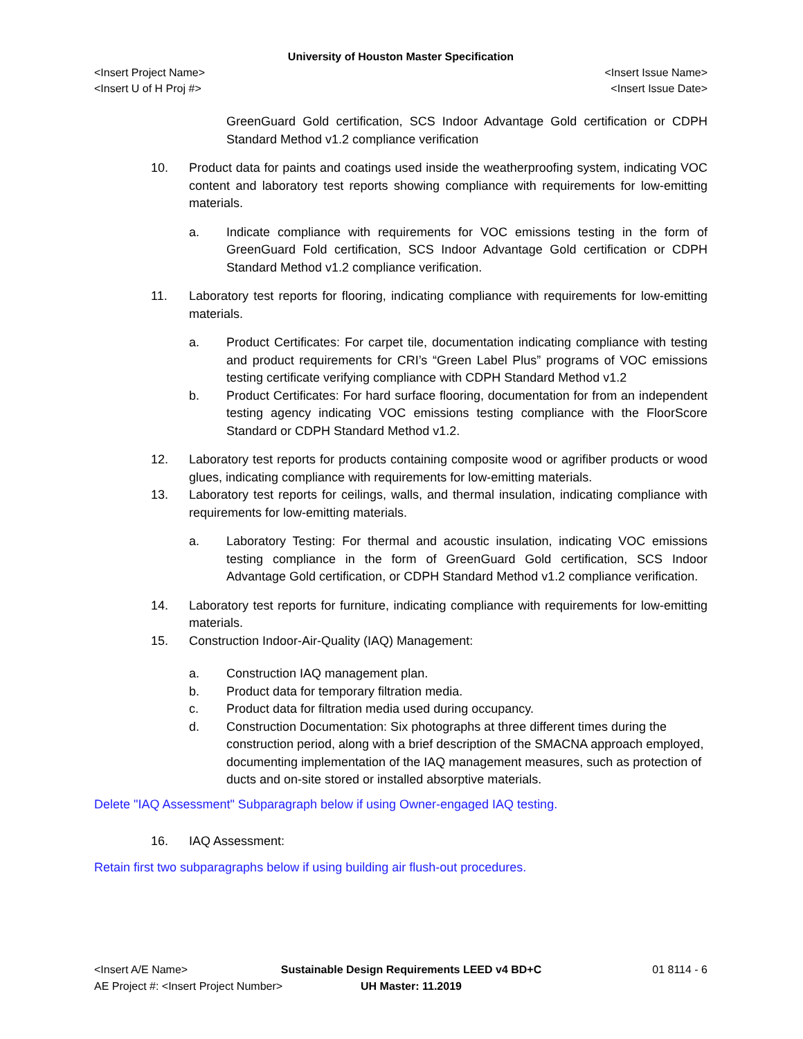University of Houston Master Specification
<Insert Project Name> <Insert Issue Name>
<Insert U of H Proj #> <Insert Issue Date>
GreenGuard Gold certification, SCS Indoor Advantage Gold certification or CDPH Standard Method v1.2 compliance verification
10. Product data for paints and coatings used inside the weatherproofing system, indicating VOC content and laboratory test reports showing compliance with requirements for low-emitting materials.
a. Indicate compliance with requirements for VOC emissions testing in the form of GreenGuard Fold certification, SCS Indoor Advantage Gold certification or CDPH Standard Method v1.2 compliance verification.
11. Laboratory test reports for flooring, indicating compliance with requirements for low-emitting materials.
a. Product Certificates: For carpet tile, documentation indicating compliance with testing and product requirements for CRI’s “Green Label Plus” programs of VOC emissions testing certificate verifying compliance with CDPH Standard Method v1.2
b. Product Certificates: For hard surface flooring, documentation for from an independent testing agency indicating VOC emissions testing compliance with the FloorScore Standard or CDPH Standard Method v1.2.
12. Laboratory test reports for products containing composite wood or agrifiber products or wood glues, indicating compliance with requirements for low-emitting materials.
13. Laboratory test reports for ceilings, walls, and thermal insulation, indicating compliance with requirements for low-emitting materials.
a. Laboratory Testing: For thermal and acoustic insulation, indicating VOC emissions testing compliance in the form of GreenGuard Gold certification, SCS Indoor Advantage Gold certification, or CDPH Standard Method v1.2 compliance verification.
14. Laboratory test reports for furniture, indicating compliance with requirements for low-emitting materials.
15. Construction Indoor-Air-Quality (IAQ) Management:
a. Construction IAQ management plan.
b. Product data for temporary filtration media.
c. Product data for filtration media used during occupancy.
d. Construction Documentation: Six photographs at three different times during the construction period, along with a brief description of the SMACNA approach employed, documenting implementation of the IAQ management measures, such as protection of ducts and on-site stored or installed absorptive materials.
Delete "IAQ Assessment" Subparagraph below if using Owner-engaged IAQ testing.
16. IAQ Assessment:
Retain first two subparagraphs below if using building air flush-out procedures.
<Insert A/E Name>
AE Project #: <Insert Project Number>
Sustainable Design Requirements LEED v4 BD+C
UH Master: 11.2019
01 8114 - 6